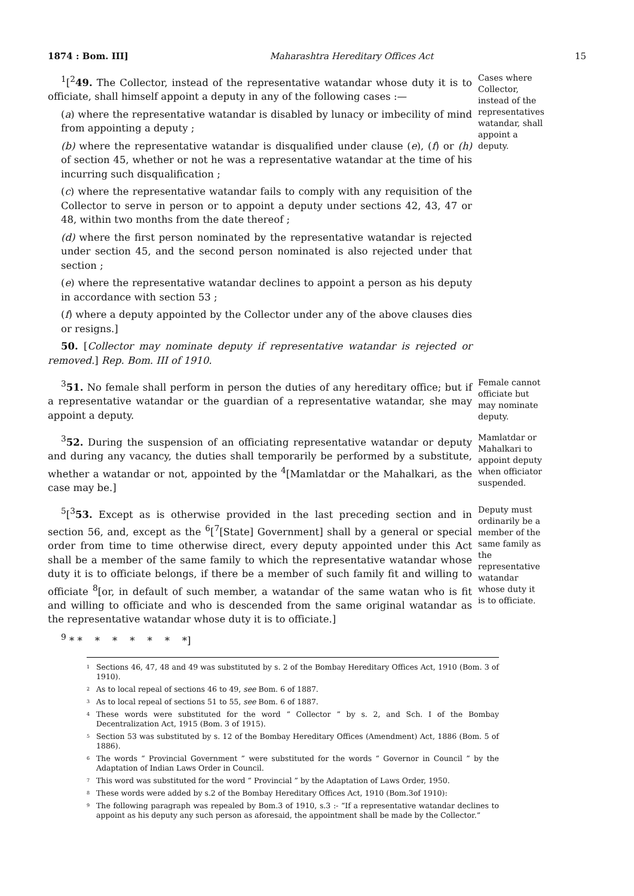1874 : Bom. III] Maharashtra Hereditary Offices Act 15
<sup>1</sup> [<sup>2</sup>49. The Collector, instead of the representative watandar whose duty it is to officiate, shall himself appoint a deputy in any of the following cases :—
(a) where the representative watandar is disabled by lunacy or imbecility of mind from appointing a deputy ;
(b) where the representative watandar is disqualified under clause (e), (f) or (h) of section 45, whether or not he was a representative watandar at the time of his incurring such disqualification ;
(c) where the representative watandar fails to comply with any requisition of the Collector to serve in person or to appoint a deputy under sections 42, 43, 47 or 48, within two months from the date thereof ;
(d) where the first person nominated by the representative watandar is rejected under section 45, and the second person nominated is also rejected under that section ;
(e) where the representative watandar declines to appoint a person as his deputy in accordance with section 53 ;
(f) where a deputy appointed by the Collector under any of the above clauses dies or resigns.]
50. [Collector may nominate deputy if representative watandar is rejected or removed.] Rep. Bom. III of 1910.
Cases where Collector, instead of the representatives watandar, shall appoint a deputy.
<sup>3</sup> 51. No female shall perform in person the duties of any hereditary office; but if a representative watandar or the guardian of a representative watandar, she may appoint a deputy.
Female cannot officiate but may nominate deputy.
<sup>3</sup> 52. During the suspension of an officiating representative watandar or deputy and during any vacancy, the duties shall temporarily be performed by a substitute, whether a watandar or not, appointed by the <sup>4</sup>[Mamlatdar or the Mahalkari, as the case may be.]
Mamlatdar or Mahalkari to appoint deputy when officiator suspended.
<sup>5</sup> [<sup>3</sup>53. Except as is otherwise provided in the last preceding section and in section 56, and, except as the <sup>6</sup>[<sup>7</sup>[State] Government] shall by a general or special order from time to time otherwise direct, every deputy appointed under this Act shall be a member of the same family to which the representative watandar whose duty it is to officiate belongs, if there be a member of such family fit and willing to officiate <sup>8</sup>[or, in default of such member, a watandar of the same watan who is fit and willing to officiate and who is descended from the same original watandar as the representative watandar whose duty it is to officiate.]
<sup>9</sup> * * * * * * * *]
Deputy must ordinarily be a member of the same family as the representative watandar whose duty it is to officiate.
<sup>1</sup> Sections 46, 47, 48 and 49 was substituted by s. 2 of the Bombay Hereditary Offices Act, 1910 (Bom. 3 of 1910).
<sup>2</sup> As to local repeal of sections 46 to 49, see Bom. 6 of 1887.
<sup>3</sup> As to local repeal of sections 51 to 55, see Bom. 6 of 1887.
<sup>4</sup> These words were substituted for the word “ Collector ” by s. 2, and Sch. I of the Bombay Decentralization Act, 1915 (Bom. 3 of 1915).
<sup>5</sup> Section 53 was substituted by s. 12 of the Bombay Hereditary Offices (Amendment) Act, 1886 (Bom. 5 of 1886).
<sup>6</sup> The words “ Provincial Government ” were substituted for the words “ Governor in Council ” by the Adaptation of Indian Laws Order in Council.
<sup>7</sup> This word was substituted for the word “ Provincial ” by the Adaptation of Laws Order, 1950.
<sup>8</sup> These words were added by s.2 of the Bombay Hereditary Offices Act, 1910 (Bom.3of 1910):
<sup>9</sup> The following paragraph was repealed by Bom.3 of 1910, s.3 :- “If a representative watandar declines to appoint as his deputy any such person as aforesaid, the appointment shall be made by the Collector.”